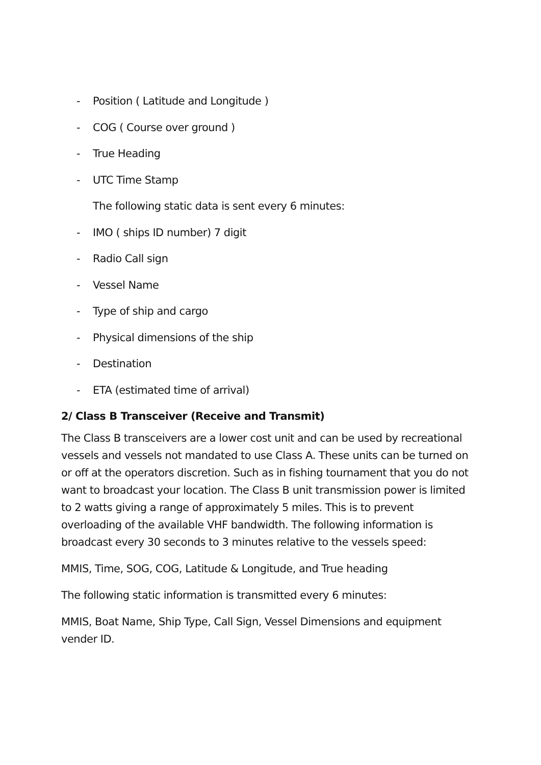- Position ( Latitude and Longitude )
- COG ( Course over ground )
- True Heading
- UTC Time Stamp
The following static data is sent every 6 minutes:
- IMO ( ships ID number) 7 digit
- Radio Call sign
- Vessel Name
- Type of ship and cargo
- Physical dimensions of the ship
- Destination
- ETA (estimated time of arrival)
2/ Class B Transceiver (Receive and Transmit)
The Class B transceivers are a lower cost unit and can be used by recreational vessels and vessels not mandated to use Class A. These units can be turned on or off at the operators discretion. Such as in fishing tournament that you do not want to broadcast your location. The Class B unit transmission power is limited to 2 watts giving a range of approximately 5 miles. This is to prevent overloading of the available VHF bandwidth. The following information is broadcast every 30 seconds to 3 minutes relative to the vessels speed:
MMIS, Time, SOG, COG, Latitude & Longitude, and True heading
The following static information is transmitted every 6 minutes:
MMIS, Boat Name, Ship Type, Call Sign, Vessel Dimensions and equipment vender ID.